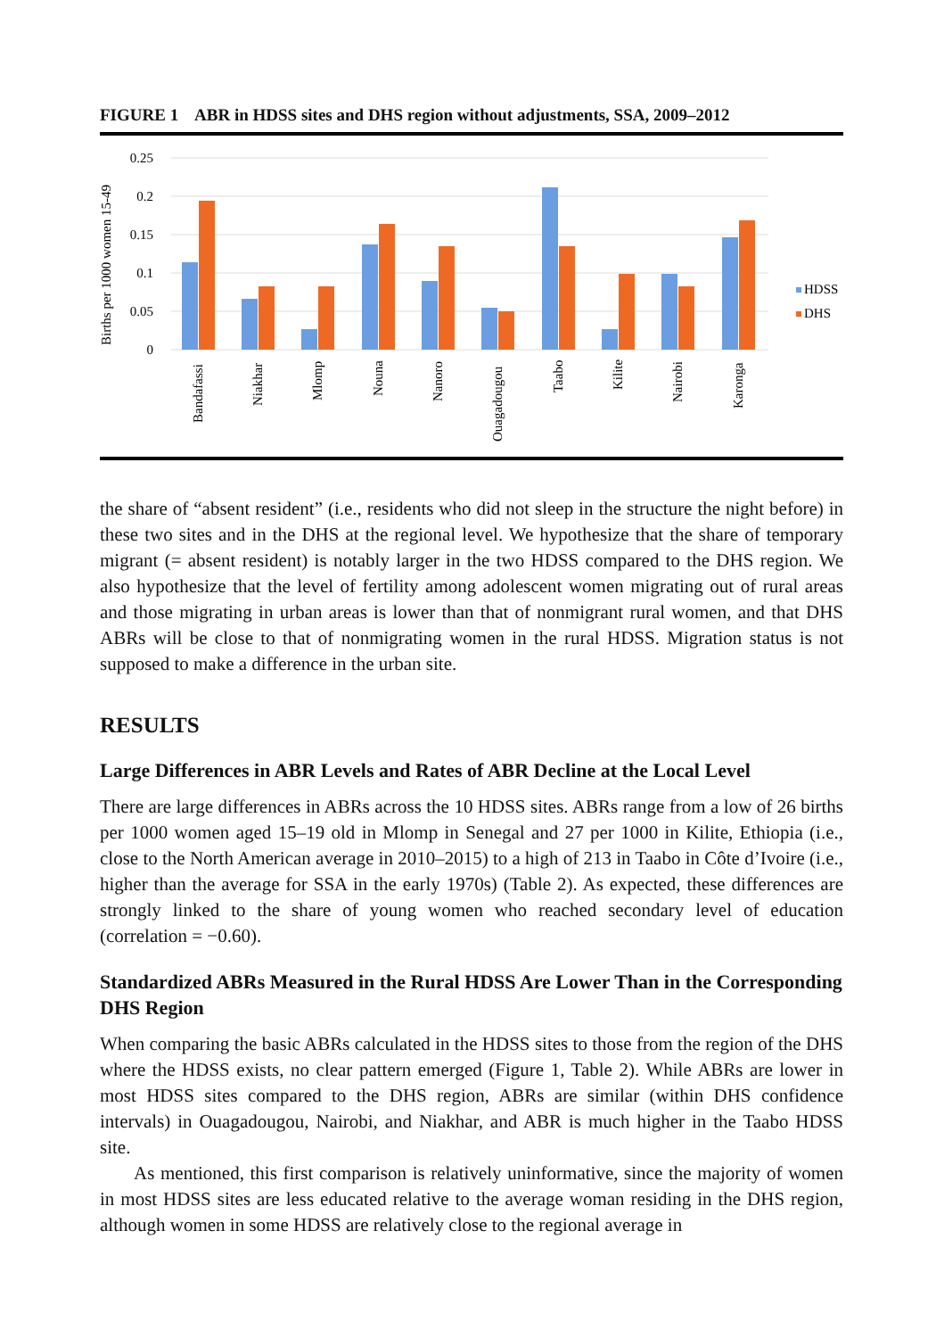FIGURE 1 ABR in HDSS sites and DHS region without adjustments, SSA, 2009–2012
0.25
0.2
0.15
0.1
0.05
0
Births per 1000 women 15-49
Bandafassi
Niakhar
Mlomp
Nouna
Nanoro
Ouagadougou
Taabo
Kilite
Nairobi
Karonga
HDSS
DHS
the share of “absent resident” (i.e., residents who did not sleep in the structure the night before) in these two sites and in the DHS at the regional level. We hypothesize that the share of temporary migrant (= absent resident) is notably larger in the two HDSS compared to the DHS region. We also hypothesize that the level of fertility among adolescent women migrating out of rural areas and those migrating in urban areas is lower than that of nonmigrant rural women, and that DHS ABRs will be close to that of nonmigrating women in the rural HDSS. Migration status is not supposed to make a difference in the urban site.
RESULTS
Large Differences in ABR Levels and Rates of ABR Decline at the Local Level
There are large differences in ABRs across the 10 HDSS sites. ABRs range from a low of 26 births per 1000 women aged 15–19 old in Mlomp in Senegal and 27 per 1000 in Kilite, Ethiopia (i.e., close to the North American average in 2010–2015) to a high of 213 in Taabo in Côte d’Ivoire (i.e., higher than the average for SSA in the early 1970s) (Table 2). As expected, these differences are strongly linked to the share of young women who reached secondary level of education (correlation = −0.60).
Standardized ABRs Measured in the Rural HDSS Are Lower Than in the Corresponding DHS Region
When comparing the basic ABRs calculated in the HDSS sites to those from the region of the DHS where the HDSS exists, no clear pattern emerged (Figure 1, Table 2). While ABRs are lower in most HDSS sites compared to the DHS region, ABRs are similar (within DHS confidence intervals) in Ouagadougou, Nairobi, and Niakhar, and ABR is much higher in the Taabo HDSS site.
As mentioned, this first comparison is relatively uninformative, since the majority of women in most HDSS sites are less educated relative to the average woman residing in the DHS region, although women in some HDSS are relatively close to the regional average in